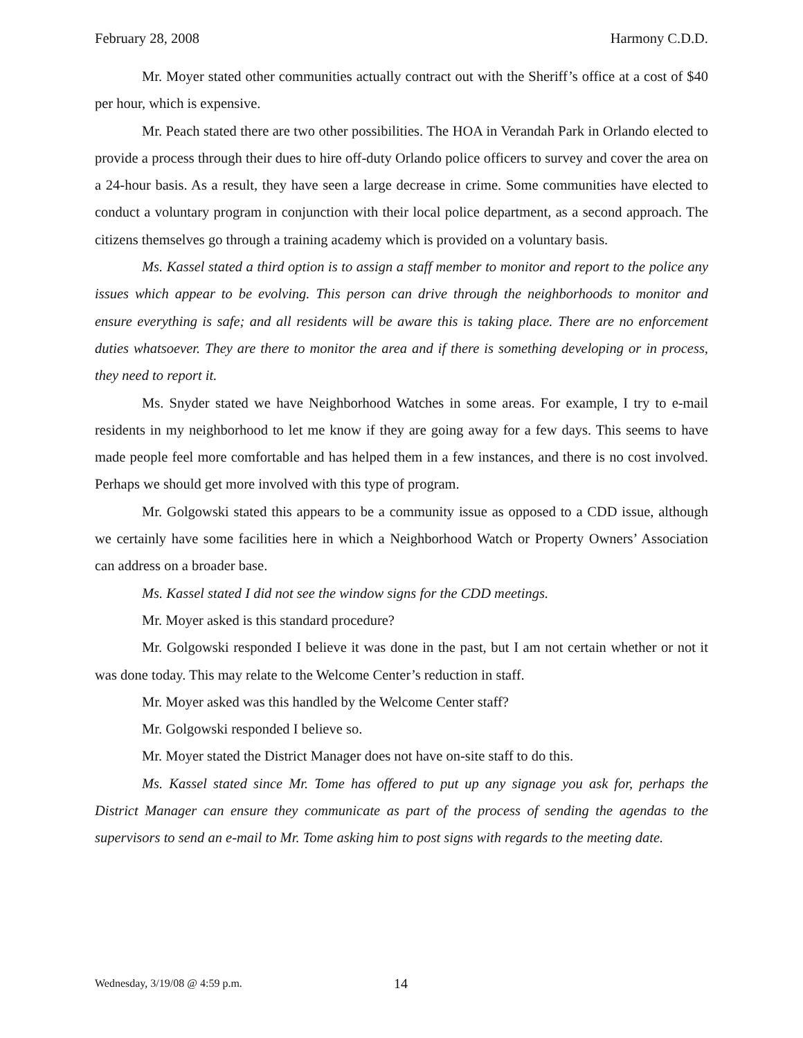February 28, 2008 Harmony C.D.D.
Mr. Moyer stated other communities actually contract out with the Sheriff’s office at a cost of $40 per hour, which is expensive.
Mr. Peach stated there are two other possibilities. The HOA in Verandah Park in Orlando elected to provide a process through their dues to hire off-duty Orlando police officers to survey and cover the area on a 24-hour basis. As a result, they have seen a large decrease in crime. Some communities have elected to conduct a voluntary program in conjunction with their local police department, as a second approach. The citizens themselves go through a training academy which is provided on a voluntary basis.
Ms. Kassel stated a third option is to assign a staff member to monitor and report to the police any issues which appear to be evolving. This person can drive through the neighborhoods to monitor and ensure everything is safe; and all residents will be aware this is taking place. There are no enforcement duties whatsoever. They are there to monitor the area and if there is something developing or in process, they need to report it.
Ms. Snyder stated we have Neighborhood Watches in some areas. For example, I try to e-mail residents in my neighborhood to let me know if they are going away for a few days. This seems to have made people feel more comfortable and has helped them in a few instances, and there is no cost involved. Perhaps we should get more involved with this type of program.
Mr. Golgowski stated this appears to be a community issue as opposed to a CDD issue, although we certainly have some facilities here in which a Neighborhood Watch or Property Owners’ Association can address on a broader base.
Ms. Kassel stated I did not see the window signs for the CDD meetings.
Mr. Moyer asked is this standard procedure?
Mr. Golgowski responded I believe it was done in the past, but I am not certain whether or not it was done today. This may relate to the Welcome Center’s reduction in staff.
Mr. Moyer asked was this handled by the Welcome Center staff?
Mr. Golgowski responded I believe so.
Mr. Moyer stated the District Manager does not have on-site staff to do this.
Ms. Kassel stated since Mr. Tome has offered to put up any signage you ask for, perhaps the District Manager can ensure they communicate as part of the process of sending the agendas to the supervisors to send an e-mail to Mr. Tome asking him to post signs with regards to the meeting date.
Wednesday, 3/19/08 @ 4:59 p.m. 14